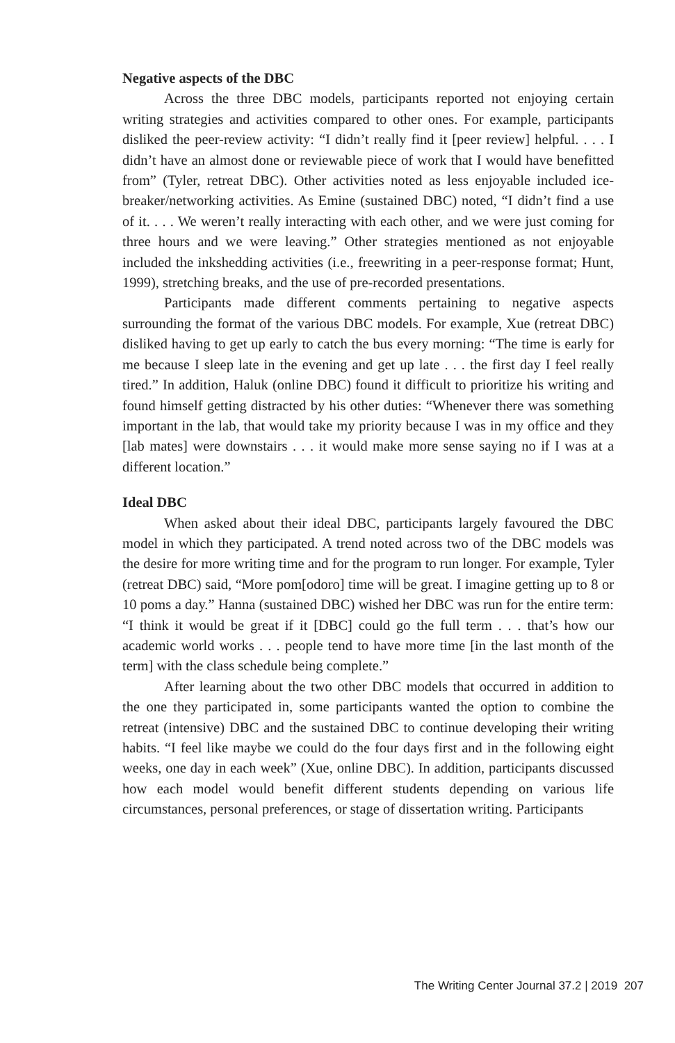Negative aspects of the DBC
Across the three DBC models, participants reported not enjoying certain writing strategies and activities compared to other ones. For example, participants disliked the peer-review activity: “I didn’t really find it [peer review] helpful. . . . I didn’t have an almost done or reviewable piece of work that I would have benefitted from” (Tyler, retreat DBC). Other activities noted as less enjoyable included ice-breaker/networking activities. As Emine (sustained DBC) noted, “I didn’t find a use of it. . . . We weren’t really interacting with each other, and we were just coming for three hours and we were leaving.” Other strategies mentioned as not enjoyable included the inkshedding activities (i.e., freewriting in a peer-response format; Hunt, 1999), stretching breaks, and the use of pre-recorded presentations.
Participants made different comments pertaining to negative aspects surrounding the format of the various DBC models. For example, Xue (retreat DBC) disliked having to get up early to catch the bus every morning: “The time is early for me because I sleep late in the evening and get up late . . . the first day I feel really tired.” In addition, Haluk (online DBC) found it difficult to prioritize his writing and found himself getting distracted by his other duties: “Whenever there was something important in the lab, that would take my priority because I was in my office and they [lab mates] were downstairs . . . it would make more sense saying no if I was at a different location.”
Ideal DBC
When asked about their ideal DBC, participants largely favoured the DBC model in which they participated. A trend noted across two of the DBC models was the desire for more writing time and for the program to run longer. For example, Tyler (retreat DBC) said, “More pom[odoro] time will be great. I imagine getting up to 8 or 10 poms a day.” Hanna (sustained DBC) wished her DBC was run for the entire term: “I think it would be great if it [DBC] could go the full term . . . that’s how our academic world works . . . people tend to have more time [in the last month of the term] with the class schedule being complete.”
After learning about the two other DBC models that occurred in addition to the one they participated in, some participants wanted the option to combine the retreat (intensive) DBC and the sustained DBC to continue developing their writing habits. “I feel like maybe we could do the four days first and in the following eight weeks, one day in each week” (Xue, online DBC). In addition, participants discussed how each model would benefit different students depending on various life circumstances, personal preferences, or stage of dissertation writing. Participants
The Writing Center Journal 37.2 | 2019 207